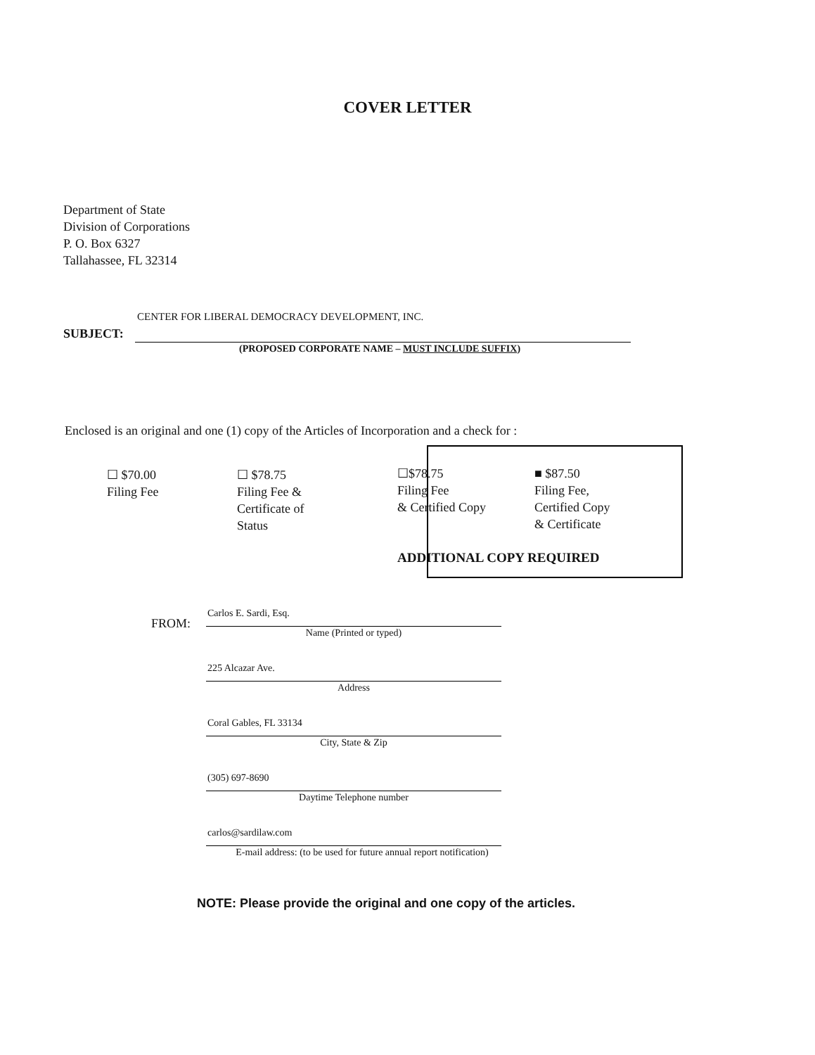COVER LETTER
Department of State
Division of Corporations
P. O. Box 6327
Tallahassee, FL 32314
SUBJECT:
CENTER FOR LIBERAL DEMOCRACY DEVELOPMENT, INC.
(PROPOSED CORPORATE NAME – MUST INCLUDE SUFFIX)
Enclosed is an original and one (1) copy of the Articles of Incorporation and a check for :
☐ $70.00
Filing Fee
☐ $78.75
Filing Fee &
Certificate of
Status
☐$78.75
Filing Fee
& Certified Copy
■ $87.50
Filing Fee,
Certified Copy
& Certificate
ADDITIONAL COPY REQUIRED
FROM:
Carlos E. Sardi, Esq.
Name (Printed or typed)
225 Alcazar Ave.
Address
Coral Gables, FL 33134
City, State & Zip
(305) 697-8690
Daytime Telephone number
carlos@sardilaw.com
E-mail address: (to be used for future annual report notification)
NOTE: Please provide the original and one copy of the articles.